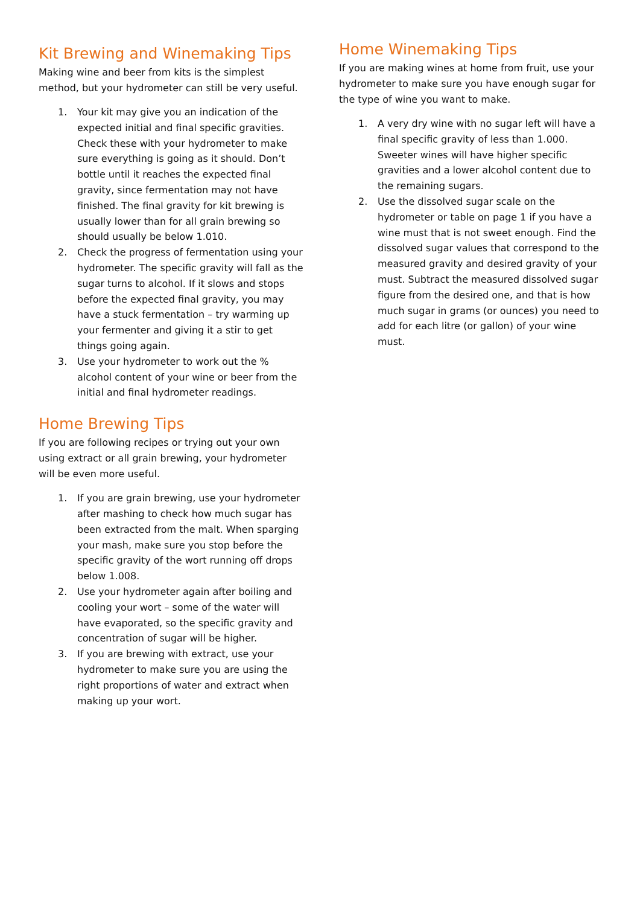Kit Brewing and Winemaking Tips
Making wine and beer from kits is the simplest method, but your hydrometer can still be very useful.
1. Your kit may give you an indication of the expected initial and final specific gravities. Check these with your hydrometer to make sure everything is going as it should. Don’t bottle until it reaches the expected final gravity, since fermentation may not have finished. The final gravity for kit brewing is usually lower than for all grain brewing so should usually be below 1.010.
2. Check the progress of fermentation using your hydrometer. The specific gravity will fall as the sugar turns to alcohol. If it slows and stops before the expected final gravity, you may have a stuck fermentation – try warming up your fermenter and giving it a stir to get things going again.
3. Use your hydrometer to work out the % alcohol content of your wine or beer from the initial and final hydrometer readings.
Home Brewing Tips
If you are following recipes or trying out your own using extract or all grain brewing, your hydrometer will be even more useful.
1. If you are grain brewing, use your hydrometer after mashing to check how much sugar has been extracted from the malt. When sparging your mash, make sure you stop before the specific gravity of the wort running off drops below 1.008.
2. Use your hydrometer again after boiling and cooling your wort – some of the water will have evaporated, so the specific gravity and concentration of sugar will be higher.
3. If you are brewing with extract, use your hydrometer to make sure you are using the right proportions of water and extract when making up your wort.
Home Winemaking Tips
If you are making wines at home from fruit, use your hydrometer to make sure you have enough sugar for the type of wine you want to make.
1. A very dry wine with no sugar left will have a final specific gravity of less than 1.000. Sweeter wines will have higher specific gravities and a lower alcohol content due to the remaining sugars.
2. Use the dissolved sugar scale on the hydrometer or table on page 1 if you have a wine must that is not sweet enough. Find the dissolved sugar values that correspond to the measured gravity and desired gravity of your must. Subtract the measured dissolved sugar figure from the desired one, and that is how much sugar in grams (or ounces) you need to add for each litre (or gallon) of your wine must.